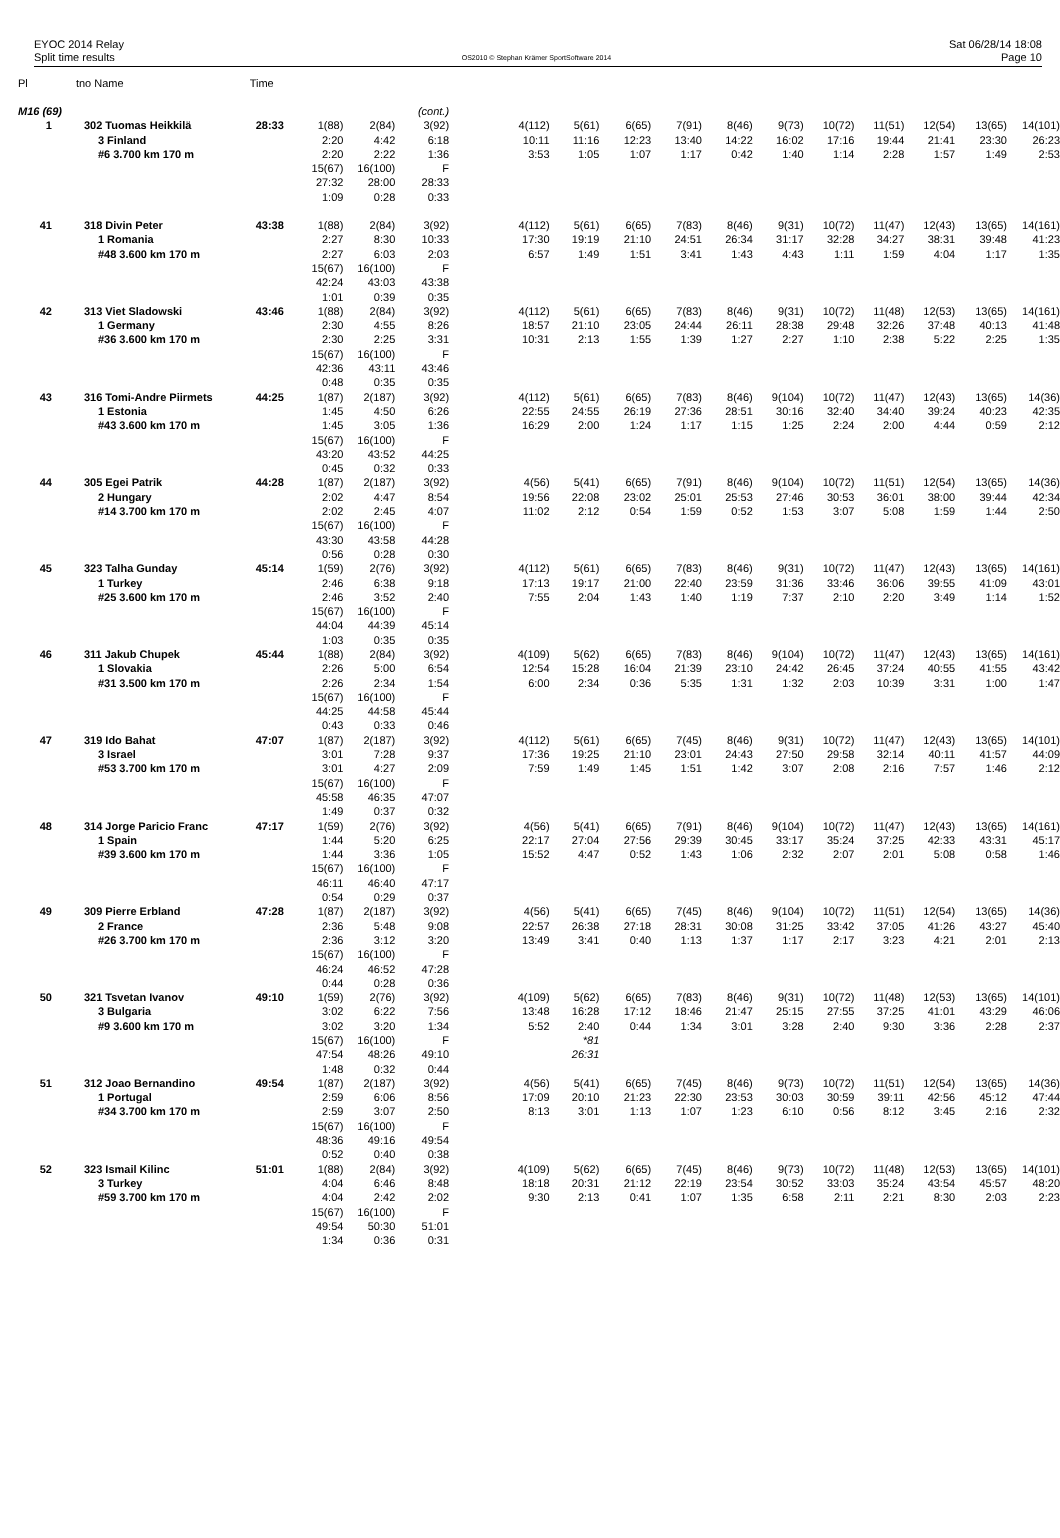EYOC 2014 Relay
Split time results
OS2010 © Stephan Krämer SportSoftware 2014
Sat 06/28/14 18:08
Page 10
| Pl | tno Name | Time | | | | | | | | | | | | | | |
| M16 (69) | | | | | (cont.) | | | | | | | | | | | |
| 1 | 302 Tuomas Heikkilä | 28:33 | 1(88) | 2(84) | 3(92) | 4(112) | 5(61) | 6(65) | 7(91) | 8(46) | 9(73) | 10(72) | 11(51) | 12(54) | 13(65) | 14(101) |
| | 3 Finland | | 2:20 | 4:42 | 6:18 | 10:11 | 11:16 | 12:23 | 13:40 | 14:22 | 16:02 | 17:16 | 19:44 | 21:41 | 23:30 | 26:23 |
| | #6 3.700 km 170 m | | 2:20 | 2:22 | 1:36 | 3:53 | 1:05 | 1:07 | 1:17 | 0:42 | 1:40 | 1:14 | 2:28 | 1:57 | 1:49 | 2:53 |
| | | | 15(67) | 16(100) | F | | | | | | | | | | | |
| | | | 27:32 | 28:00 | 28:33 | | | | | | | | | | | |
| | | | 1:09 | 0:28 | 0:33 | | | | | | | | | | | |
| 41 | 318 Divin Peter | 43:38 | 1(88) | 2(84) | 3(92) | 4(112) | 5(61) | 6(65) | 7(83) | 8(46) | 9(31) | 10(72) | 11(47) | 12(43) | 13(65) | 14(161) |
| | 1 Romania | | 2:27 | 8:30 | 10:33 | 17:30 | 19:19 | 21:10 | 24:51 | 26:34 | 31:17 | 32:28 | 34:27 | 38:31 | 39:48 | 41:23 |
| | #48 3.600 km 170 m | | 2:27 | 6:03 | 2:03 | 6:57 | 1:49 | 1:51 | 3:41 | 1:43 | 4:43 | 1:11 | 1:59 | 4:04 | 1:17 | 1:35 |
| | | | 15(67) | 16(100) | F | | | | | | | | | | | |
| | | | 42:24 | 43:03 | 43:38 | | | | | | | | | | | |
| | | | 1:01 | 0:39 | 0:35 | | | | | | | | | | | |
| 42 | 313 Viet Sladowski | 43:46 | 1(88) | 2(84) | 3(92) | 4(112) | 5(61) | 6(65) | 7(83) | 8(46) | 9(31) | 10(72) | 11(48) | 12(53) | 13(65) | 14(161) |
| | 1 Germany | | 2:30 | 4:55 | 8:26 | 18:57 | 21:10 | 23:05 | 24:44 | 26:11 | 28:38 | 29:48 | 32:26 | 37:48 | 40:13 | 41:48 |
| | #36 3.600 km 170 m | | 2:30 | 2:25 | 3:31 | 10:31 | 2:13 | 1:55 | 1:39 | 1:27 | 2:27 | 1:10 | 2:38 | 5:22 | 2:25 | 1:35 |
| | | | 15(67) | 16(100) | F | | | | | | | | | | | |
| | | | 42:36 | 43:11 | 43:46 | | | | | | | | | | | |
| | | | 0:48 | 0:35 | 0:35 | | | | | | | | | | | |
| 43 | 316 Tomi-Andre Piirmets | 44:25 | 1(87) | 2(187) | 3(92) | 4(112) | 5(61) | 6(65) | 7(83) | 8(46) | 9(104) | 10(72) | 11(47) | 12(43) | 13(65) | 14(36) |
| | 1 Estonia | | 1:45 | 4:50 | 6:26 | 22:55 | 24:55 | 26:19 | 27:36 | 28:51 | 30:16 | 32:40 | 34:40 | 39:24 | 40:23 | 42:35 |
| | #43 3.600 km 170 m | | 1:45 | 3:05 | 1:36 | 16:29 | 2:00 | 1:24 | 1:17 | 1:15 | 1:25 | 2:24 | 2:00 | 4:44 | 0:59 | 2:12 |
| | | | 15(67) | 16(100) | F | | | | | | | | | | | |
| | | | 43:20 | 43:52 | 44:25 | | | | | | | | | | | |
| | | | 0:45 | 0:32 | 0:33 | | | | | | | | | | | |
| 44 | 305 Egei Patrik | 44:28 | 1(87) | 2(187) | 3(92) | 4(56) | 5(41) | 6(65) | 7(91) | 8(46) | 9(104) | 10(72) | 11(51) | 12(54) | 13(65) | 14(36) |
| | 2 Hungary | | 2:02 | 4:47 | 8:54 | 19:56 | 22:08 | 23:02 | 25:01 | 25:53 | 27:46 | 30:53 | 36:01 | 38:00 | 39:44 | 42:34 |
| | #14 3.700 km 170 m | | 2:02 | 2:45 | 4:07 | 11:02 | 2:12 | 0:54 | 1:59 | 0:52 | 1:53 | 3:07 | 5:08 | 1:59 | 1:44 | 2:50 |
| | | | 15(67) | 16(100) | F | | | | | | | | | | | |
| | | | 43:30 | 43:58 | 44:28 | | | | | | | | | | | |
| | | | 0:56 | 0:28 | 0:30 | | | | | | | | | | | |
| 45 | 323 Talha Gunday | 45:14 | 1(59) | 2(76) | 3(92) | 4(112) | 5(61) | 6(65) | 7(83) | 8(46) | 9(31) | 10(72) | 11(47) | 12(43) | 13(65) | 14(161) |
| | 1 Turkey | | 2:46 | 6:38 | 9:18 | 17:13 | 19:17 | 21:00 | 22:40 | 23:59 | 31:36 | 33:46 | 36:06 | 39:55 | 41:09 | 43:01 |
| | #25 3.600 km 170 m | | 2:46 | 3:52 | 2:40 | 7:55 | 2:04 | 1:43 | 1:40 | 1:19 | 7:37 | 2:10 | 2:20 | 3:49 | 1:14 | 1:52 |
| | | | 15(67) | 16(100) | F | | | | | | | | | | | |
| | | | 44:04 | 44:39 | 45:14 | | | | | | | | | | | |
| | | | 1:03 | 0:35 | 0:35 | | | | | | | | | | | |
| 46 | 311 Jakub Chupek | 45:44 | 1(88) | 2(84) | 3(92) | 4(109) | 5(62) | 6(65) | 7(83) | 8(46) | 9(104) | 10(72) | 11(47) | 12(43) | 13(65) | 14(161) |
| | 1 Slovakia | | 2:26 | 5:00 | 6:54 | 12:54 | 15:28 | 16:04 | 21:39 | 23:10 | 24:42 | 26:45 | 37:24 | 40:55 | 41:55 | 43:42 |
| | #31 3.500 km 170 m | | 2:26 | 2:34 | 1:54 | 6:00 | 2:34 | 0:36 | 5:35 | 1:31 | 1:32 | 2:03 | 10:39 | 3:31 | 1:00 | 1:47 |
| | | | 15(67) | 16(100) | F | | | | | | | | | | | |
| | | | 44:25 | 44:58 | 45:44 | | | | | | | | | | | |
| | | | 0:43 | 0:33 | 0:46 | | | | | | | | | | | |
| 47 | 319 Ido Bahat | 47:07 | 1(87) | 2(187) | 3(92) | 4(112) | 5(61) | 6(65) | 7(45) | 8(46) | 9(31) | 10(72) | 11(47) | 12(43) | 13(65) | 14(101) |
| | 3 Israel | | 3:01 | 7:28 | 9:37 | 17:36 | 19:25 | 21:10 | 23:01 | 24:43 | 27:50 | 29:58 | 32:14 | 40:11 | 41:57 | 44:09 |
| | #53 3.700 km 170 m | | 3:01 | 4:27 | 2:09 | 7:59 | 1:49 | 1:45 | 1:51 | 1:42 | 3:07 | 2:08 | 2:16 | 7:57 | 1:46 | 2:12 |
| | | | 15(67) | 16(100) | F | | | | | | | | | | | |
| | | | 45:58 | 46:35 | 47:07 | | | | | | | | | | | |
| | | | 1:49 | 0:37 | 0:32 | | | | | | | | | | | |
| 48 | 314 Jorge Paricio Franc | 47:17 | 1(59) | 2(76) | 3(92) | 4(56) | 5(41) | 6(65) | 7(91) | 8(46) | 9(104) | 10(72) | 11(47) | 12(43) | 13(65) | 14(161) |
| | 1 Spain | | 1:44 | 5:20 | 6:25 | 22:17 | 27:04 | 27:56 | 29:39 | 30:45 | 33:17 | 35:24 | 37:25 | 42:33 | 43:31 | 45:17 |
| | #39 3.600 km 170 m | | 1:44 | 3:36 | 1:05 | 15:52 | 4:47 | 0:52 | 1:43 | 1:06 | 2:32 | 2:07 | 2:01 | 5:08 | 0:58 | 1:46 |
| | | | 15(67) | 16(100) | F | | | | | | | | | | | |
| | | | 46:11 | 46:40 | 47:17 | | | | | | | | | | | |
| | | | 0:54 | 0:29 | 0:37 | | | | | | | | | | | |
| 49 | 309 Pierre Erbland | 47:28 | 1(87) | 2(187) | 3(92) | 4(56) | 5(41) | 6(65) | 7(45) | 8(46) | 9(104) | 10(72) | 11(51) | 12(54) | 13(65) | 14(36) |
| | 2 France | | 2:36 | 5:48 | 9:08 | 22:57 | 26:38 | 27:18 | 28:31 | 30:08 | 31:25 | 33:42 | 37:05 | 41:26 | 43:27 | 45:40 |
| | #26 3.700 km 170 m | | 2:36 | 3:12 | 3:20 | 13:49 | 3:41 | 0:40 | 1:13 | 1:37 | 1:17 | 2:17 | 3:23 | 4:21 | 2:01 | 2:13 |
| | | | 15(67) | 16(100) | F | | | | | | | | | | | |
| | | | 46:24 | 46:52 | 47:28 | | | | | | | | | | | |
| | | | 0:44 | 0:28 | 0:36 | | | | | | | | | | | |
| 50 | 321 Tsvetan Ivanov | 49:10 | 1(59) | 2(76) | 3(92) | 4(109) | 5(62) | 6(65) | 7(83) | 8(46) | 9(31) | 10(72) | 11(48) | 12(53) | 13(65) | 14(101) |
| | 3 Bulgaria | | 3:02 | 6:22 | 7:56 | 13:48 | 16:28 | 17:12 | 18:46 | 21:47 | 25:15 | 27:55 | 37:25 | 41:01 | 43:29 | 46:06 |
| | #9 3.600 km 170 m | | 3:02 | 3:20 | 1:34 | 5:52 | 2:40 | 0:44 | 1:34 | 3:01 | 3:28 | 2:40 | 9:30 | 3:36 | 2:28 | 2:37 |
| | | | 15(67) | 16(100) | F | | *81 | | | | | | | | | |
| | | | 47:54 | 48:26 | 49:10 | | 26:31 | | | | | | | | | |
| | | | 1:48 | 0:32 | 0:44 | | | | | | | | | | | |
| 51 | 312 Joao Bernandino | 49:54 | 1(87) | 2(187) | 3(92) | 4(56) | 5(41) | 6(65) | 7(45) | 8(46) | 9(73) | 10(72) | 11(51) | 12(54) | 13(65) | 14(36) |
| | 1 Portugal | | 2:59 | 6:06 | 8:56 | 17:09 | 20:10 | 21:23 | 22:30 | 23:53 | 30:03 | 30:59 | 39:11 | 42:56 | 45:12 | 47:44 |
| | #34 3.700 km 170 m | | 2:59 | 3:07 | 2:50 | 8:13 | 3:01 | 1:13 | 1:07 | 1:23 | 6:10 | 0:56 | 8:12 | 3:45 | 2:16 | 2:32 |
| | | | 15(67) | 16(100) | F | | | | | | | | | | | |
| | | | 48:36 | 49:16 | 49:54 | | | | | | | | | | | |
| | | | 0:52 | 0:40 | 0:38 | | | | | | | | | | | |
| 52 | 323 Ismail Kilinc | 51:01 | 1(88) | 2(84) | 3(92) | 4(109) | 5(62) | 6(65) | 7(45) | 8(46) | 9(73) | 10(72) | 11(48) | 12(53) | 13(65) | 14(101) |
| | 3 Turkey | | 4:04 | 6:46 | 8:48 | 18:18 | 20:31 | 21:12 | 22:19 | 23:54 | 30:52 | 33:03 | 35:24 | 43:54 | 45:57 | 48:20 |
| | #59 3.700 km 170 m | | 4:04 | 2:42 | 2:02 | 9:30 | 2:13 | 0:41 | 1:07 | 1:35 | 6:58 | 2:11 | 2:21 | 8:30 | 2:03 | 2:23 |
| | | | 15(67) | 16(100) | F | | | | | | | | | | | |
| | | | 49:54 | 50:30 | 51:01 | | | | | | | | | | | |
| | | | 1:34 | 0:36 | 0:31 | | | | | | | | | | | |